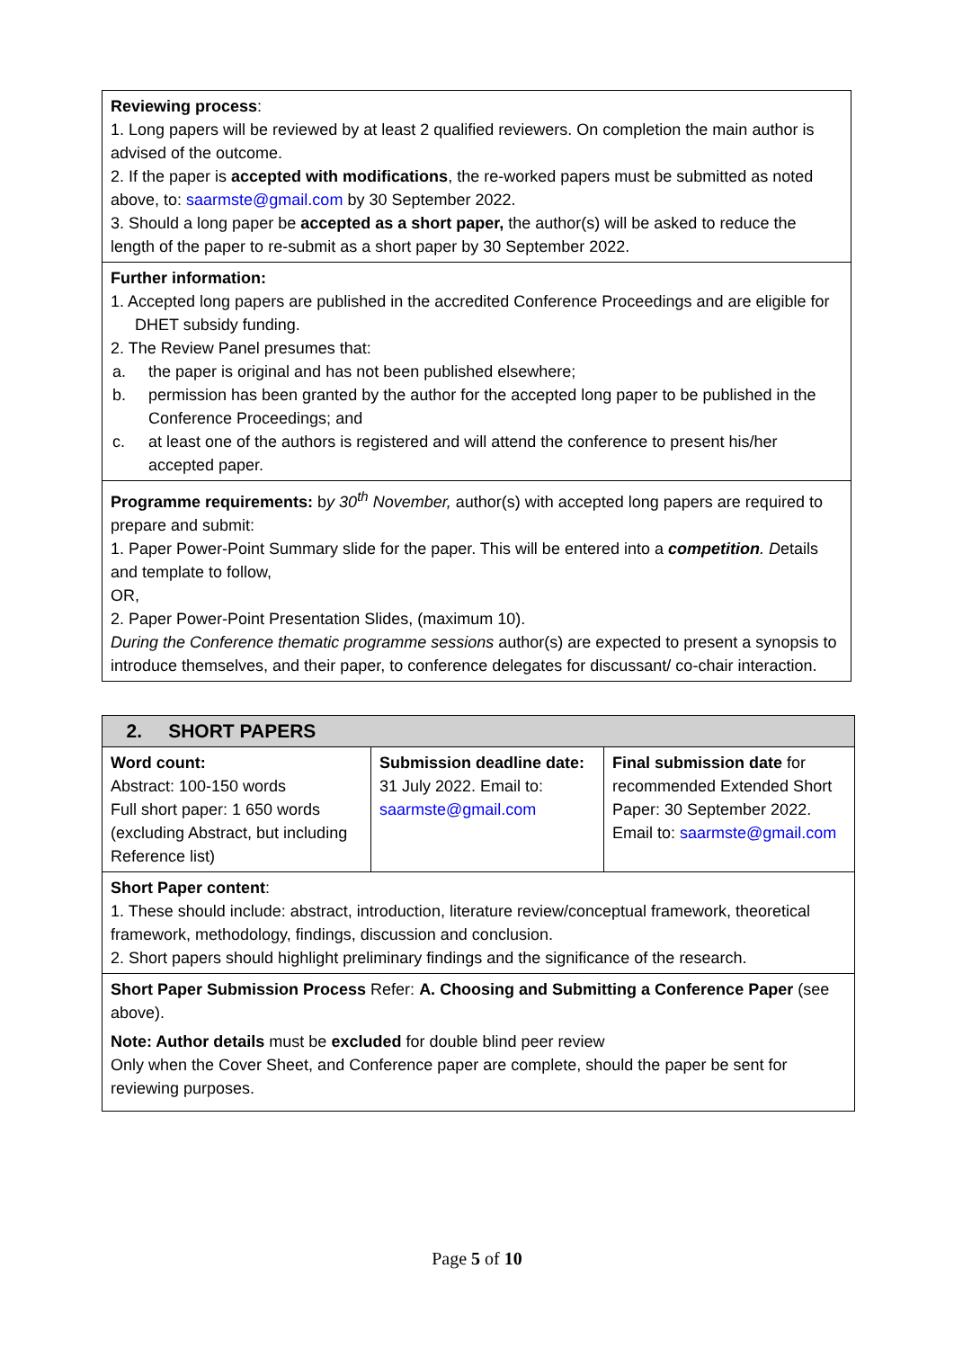| Reviewing process : 1. Long papers will be reviewed by at least 2 qualified reviewers. On completion the main author is advised of the outcome. 2. If the paper is accepted with modifications , the re-worked papers must be submitted as noted above, to: saarmste@gmail.com by 30 September 2022. 3. Should a long paper be accepted as a short paper, the author(s) will be asked to reduce the length of the paper to re-submit as a short paper by 30 September 2022. |
| Further information: 1. Accepted long papers are published in the accredited Conference Proceedings and are eligible for DHET subsidy funding. 2. The Review Panel presumes that: a. the paper is original and has not been published elsewhere; b. permission has been granted by the author for the accepted long paper to be published in the Conference Proceedings; and c. at least one of the authors is registered and will attend the conference to present his/her accepted paper. |
| Programme requirements: b y 30<sup>th</sup> November, author(s) with accepted long papers are required to prepare and submit: 1. Paper Power-Point Summary slide for the paper. This will be entered into a competition . D etails and template to follow, OR, 2. Paper Power-Point Presentation Slides, (maximum 10). During the Conference thematic programme sessions author(s) are expected to present a synopsis to introduce themselves, and their paper, to conference delegates for discussant/ co-chair interaction. |
| 2. SHORT PAPERS | | |
| Word count: Abstract: 100-150 words Full short paper: 1 650 words (excluding Abstract, but including Reference list) | Submission deadline date: 31 July 2022. Email to: saarmste@gmail.com | Final submission date for recommended Extended Short Paper: 30 September 2022. Email to: saarmste@gmail.com |
| Short Paper content : 1. These should include: abstract, introduction, literature review/conceptual framework, theoretical framework, methodology, findings, discussion and conclusion. 2. Short papers should highlight preliminary findings and the significance of the research. | | |
| Short Paper Submission Process Refer: A. Choosing and Submitting a Conference Paper (see above). Note: Author details must be excluded for double blind peer review Only when the Cover Sheet, and Conference paper are complete, should the paper be sent for reviewing purposes. | | |
Page 5 of 10